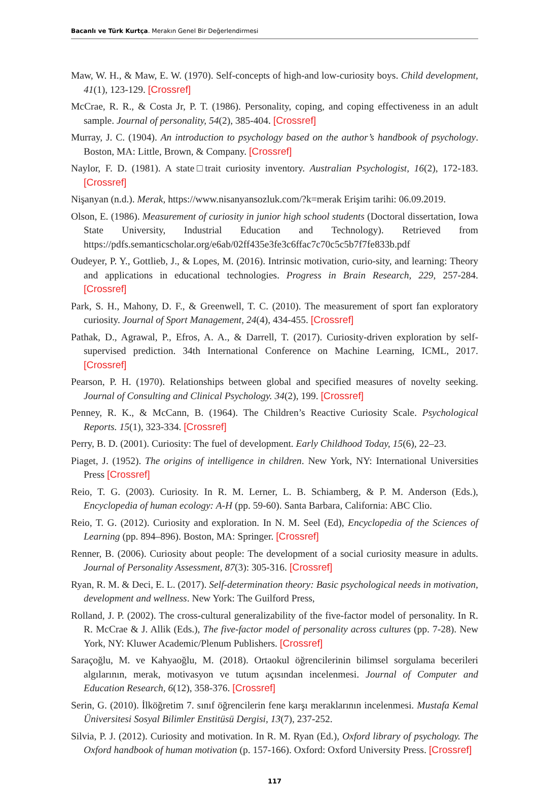Bacanlı ve Türk Kurtça. Merakın Genel Bir Değerlendirmesi
Maw, W. H., & Maw, E. W. (1970). Self-concepts of high-and low-curiosity boys. Child development, 41(1), 123-129. [Crossref]
McCrae, R. R., & Costa Jr, P. T. (1986). Personality, coping, and coping effectiveness in an adult sample. Journal of personality, 54(2), 385-404. [Crossref]
Murray, J. C. (1904). An introduction to psychology based on the author’s handbook of psychology. Boston, MA: Little, Brown, & Company. [Crossref]
Naylor, F. D. (1981). A state□trait curiosity inventory. Australian Psychologist, 16(2), 172-183. [Crossref]
Nişanyan (n.d.). Merak, https://www.nisanyansozluk.com/?k=merak Erişim tarihi: 06.09.2019.
Olson, E. (1986). Measurement of curiosity in junior high school students (Doctoral dissertation, Iowa State University, Industrial Education and Technology). Retrieved from https://pdfs.semanticscholar.org/e6ab/02ff435e3fe3c6ffac7c70c5c5b7f7fe833b.pdf
Oudeyer, P. Y., Gottlieb, J., & Lopes, M. (2016). Intrinsic motivation, curio-sity, and learning: Theory and applications in educational technologies. Progress in Brain Research, 229, 257-284. [Crossref]
Park, S. H., Mahony, D. F., & Greenwell, T. C. (2010). The measurement of sport fan exploratory curiosity. Journal of Sport Management, 24(4), 434-455. [Crossref]
Pathak, D., Agrawal, P., Efros, A. A., & Darrell, T. (2017). Curiosity-driven exploration by self-supervised prediction. 34th International Conference on Machine Learning, ICML, 2017. [Crossref]
Pearson, P. H. (1970). Relationships between global and specified measures of novelty seeking. Journal of Consulting and Clinical Psychology. 34(2), 199. [Crossref]
Penney, R. K., & McCann, B. (1964). The Children’s Reactive Curiosity Scale. Psychological Reports. 15(1), 323-334. [Crossref]
Perry, B. D. (2001). Curiosity: The fuel of development. Early Childhood Today, 15(6), 22–23.
Piaget, J. (1952). The origins of intelligence in children. New York, NY: International Universities Press [Crossref]
Reio, T. G. (2003). Curiosity. In R. M. Lerner, L. B. Schiamberg, & P. M. Anderson (Eds.), Encyclopedia of human ecology: A-H (pp. 59-60). Santa Barbara, California: ABC Clio.
Reio, T. G. (2012). Curiosity and exploration. In N. M. Seel (Ed), Encyclopedia of the Sciences of Learning (pp. 894–896). Boston, MA: Springer. [Crossref]
Renner, B. (2006). Curiosity about people: The development of a social curiosity measure in adults. Journal of Personality Assessment, 87(3): 305-316. [Crossref]
Ryan, R. M. & Deci, E. L. (2017). Self-determination theory: Basic psychological needs in motivation, development and wellness. New York: The Guilford Press,
Rolland, J. P. (2002). The cross-cultural generalizability of the five-factor model of personality. In R. R. McCrae & J. Allik (Eds.), The five-factor model of personality across cultures (pp. 7-28). New York, NY: Kluwer Academic/Plenum Publishers. [Crossref]
Saraçoğlu, M. ve Kahyaoğlu, M. (2018). Ortaokul öğrencilerinin bilimsel sorgulama becerileri algılarının, merak, motivasyon ve tutum açısından incelenmesi. Journal of Computer and Education Research, 6(12), 358-376. [Crossref]
Serin, G. (2010). İlköğretim 7. sınıf öğrencilerin fene karşı meraklarının incelenmesi. Mustafa Kemal Üniversitesi Sosyal Bilimler Enstitüsü Dergisi, 13(7), 237-252.
Silvia, P. J. (2012). Curiosity and motivation. In R. M. Ryan (Ed.), Oxford library of psychology. The Oxford handbook of human motivation (p. 157-166). Oxford: Oxford University Press. [Crossref]
117